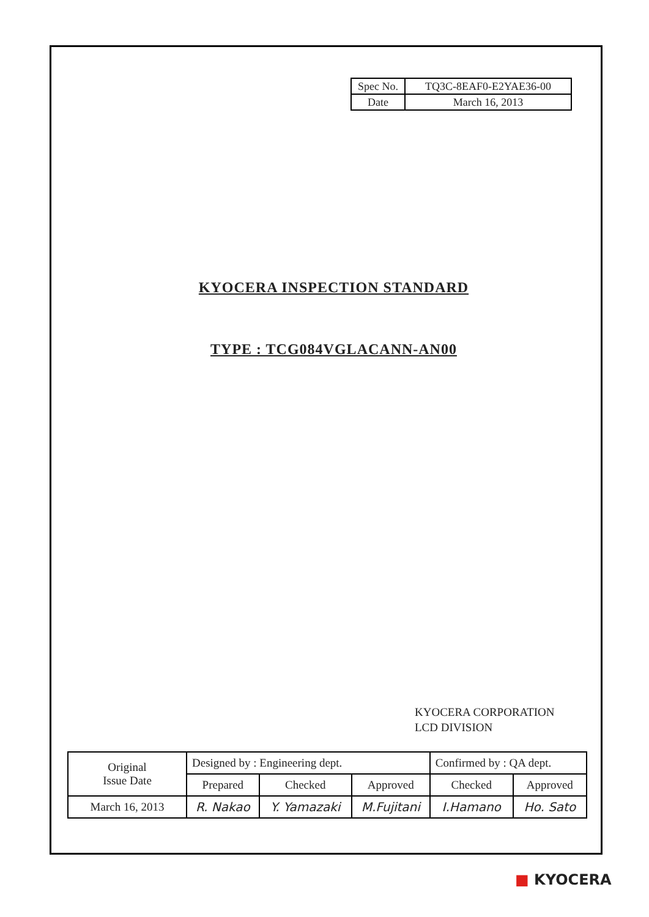| Spec No. | TQ3C-8EAF0-E2YAE36-00 |
| Date | March 16, 2013 |
KYOCERA INSPECTION STANDARD
TYPE : TCG084VGLACANN-AN00
KYOCERA CORPORATION
LCD DIVISION
| Original Issue Date | Designed by : Engineering dept. | | | Confirmed by : QA dept. | |
| | Prepared | Checked | Approved | Checked | Approved |
| March 16, 2013 | R. Nakao | Y. Yamazaki | M.Fujitani | I.Hamano | Ho. Sato |
■ KYOCERA